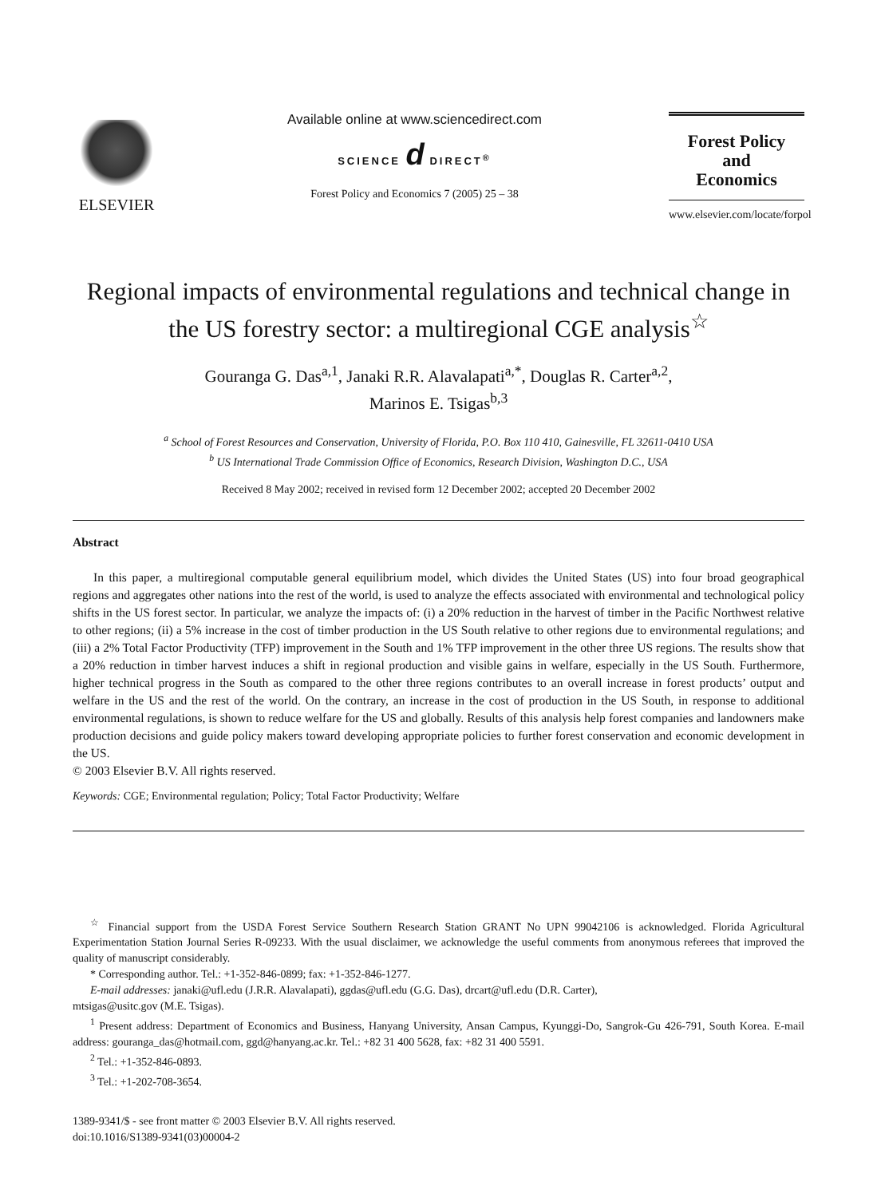ELSEVIER
Available online at www.sciencedirect.com
SCIENCE d DIRECT<sup>®</sup>
Forest Policy and Economics 7 (2005) 25 – 38
Forest Policy
and
Economics
www.elsevier.com/locate/forpol
Regional impacts of environmental regulations and technical change in the US forestry sector: a multiregional CGE analysis<sup>☆</sup>
Gouranga G. Das<sup>a,1</sup>, Janaki R.R. Alavalapati<sup>a,*</sup>, Douglas R. Carter<sup>a,2</sup>,
Marinos E. Tsigas<sup>b,3</sup>
<sup>a</sup> School of Forest Resources and Conservation, University of Florida, P.O. Box 110 410, Gainesville, FL 32611-0410 USA
<sup>b</sup> US International Trade Commission Office of Economics, Research Division, Washington D.C., USA
Received 8 May 2002; received in revised form 12 December 2002; accepted 20 December 2002
Abstract
In this paper, a multiregional computable general equilibrium model, which divides the United States (US) into four broad geographical regions and aggregates other nations into the rest of the world, is used to analyze the effects associated with environmental and technological policy shifts in the US forest sector. In particular, we analyze the impacts of: (i) a 20% reduction in the harvest of timber in the Pacific Northwest relative to other regions; (ii) a 5% increase in the cost of timber production in the US South relative to other regions due to environmental regulations; and (iii) a 2% Total Factor Productivity (TFP) improvement in the South and 1% TFP improvement in the other three US regions. The results show that a 20% reduction in timber harvest induces a shift in regional production and visible gains in welfare, especially in the US South. Furthermore, higher technical progress in the South as compared to the other three regions contributes to an overall increase in forest products’ output and welfare in the US and the rest of the world. On the contrary, an increase in the cost of production in the US South, in response to additional environmental regulations, is shown to reduce welfare for the US and globally. Results of this analysis help forest companies and landowners make production decisions and guide policy makers toward developing appropriate policies to further forest conservation and economic development in the US.
© 2003 Elsevier B.V. All rights reserved.
Keywords: CGE; Environmental regulation; Policy; Total Factor Productivity; Welfare
<sup>☆</sup> Financial support from the USDA Forest Service Southern Research Station GRANT No UPN 99042106 is acknowledged. Florida Agricultural Experimentation Station Journal Series R-09233. With the usual disclaimer, we acknowledge the useful comments from anonymous referees that improved the quality of manuscript considerably.
* Corresponding author. Tel.: +1-352-846-0899; fax: +1-352-846-1277.
E-mail addresses: janaki@ufl.edu (J.R.R. Alavalapati), ggdas@ufl.edu (G.G. Das), drcart@ufl.edu (D.R. Carter),
mtsigas@usitc.gov (M.E. Tsigas).
<sup>1</sup> Present address: Department of Economics and Business, Hanyang University, Ansan Campus, Kyunggi-Do, Sangrok-Gu 426-791, South Korea. E-mail address: gouranga_das@hotmail.com, ggd@hanyang.ac.kr. Tel.: +82 31 400 5628, fax: +82 31 400 5591.
<sup>2</sup> Tel.: +1-352-846-0893.
<sup>3</sup> Tel.: +1-202-708-3654.
1389-9341/$ - see front matter © 2003 Elsevier B.V. All rights reserved.
doi:10.1016/S1389-9341(03)00004-2